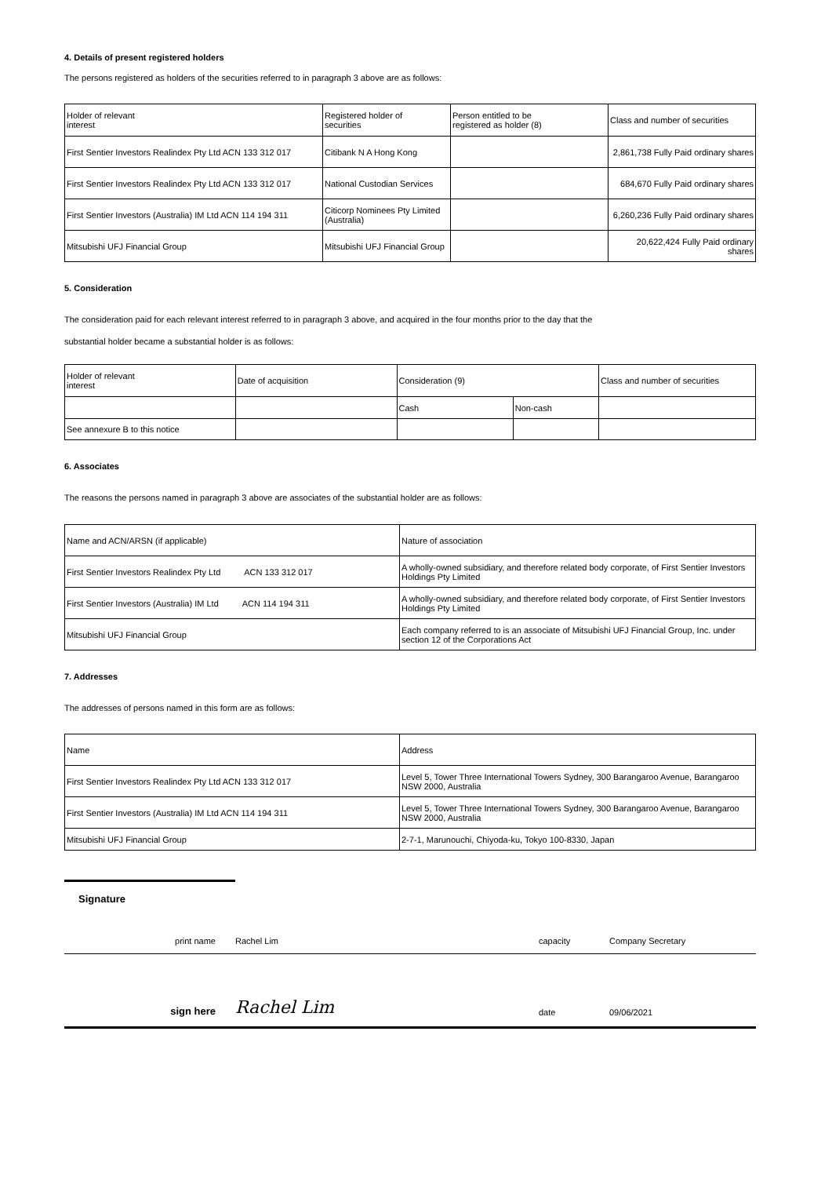4. Details of present registered holders
The persons registered as holders of the securities referred to in paragraph 3 above are as follows:
| Holder of relevant interest | Registered holder of securities | Person entitled to be registered as holder (8) | Class and number of securities |
| --- | --- | --- | --- |
| First Sentier Investors Realindex Pty Ltd ACN 133 312 017 | Citibank N A Hong Kong | | 2,861,738 Fully Paid ordinary shares |
| First Sentier Investors Realindex Pty Ltd ACN 133 312 017 | National Custodian Services | | 684,670 Fully Paid ordinary shares |
| First Sentier Investors (Australia) IM Ltd ACN 114 194 311 | Citicorp Nominees Pty Limited (Australia) | | 6,260,236 Fully Paid ordinary shares |
| Mitsubishi UFJ Financial Group | Mitsubishi UFJ Financial Group | | 20,622,424 Fully Paid ordinary shares |
5. Consideration
The consideration paid for each relevant interest referred to in paragraph 3 above, and acquired in the four months prior to the day that the
substantial holder became a substantial holder is as follows:
| Holder of relevant interest | Date of acquisition | Consideration (9) | | Class and number of securities |
| --- | --- | --- | --- | --- |
| | | Cash | Non-cash | |
| See annexure B to this notice | | | | |
6. Associates
The reasons the persons named in paragraph 3 above are associates of the substantial holder are as follows:
| Name and ACN/ARSN (if applicable) | Nature of association |
| First Sentier Investors Realindex Pty Ltd ACN 133 312 017 | A wholly-owned subsidiary, and therefore related body corporate, of First Sentier Investors Holdings Pty Limited |
| First Sentier Investors (Australia) IM Ltd ACN 114 194 311 | A wholly-owned subsidiary, and therefore related body corporate, of First Sentier Investors Holdings Pty Limited |
| Mitsubishi UFJ Financial Group | Each company referred to is an associate of Mitsubishi UFJ Financial Group, Inc. under section 12 of the Corporations Act |
7. Addresses
The addresses of persons named in this form are as follows:
| Name | Address |
| First Sentier Investors Realindex Pty Ltd ACN 133 312 017 | Level 5, Tower Three International Towers Sydney, 300 Barangaroo Avenue, Barangaroo NSW 2000, Australia |
| First Sentier Investors (Australia) IM Ltd ACN 114 194 311 | Level 5, Tower Three International Towers Sydney, 300 Barangaroo Avenue, Barangaroo NSW 2000, Australia |
| Mitsubishi UFJ Financial Group | 2-7-1, Marunouchi, Chiyoda-ku, Tokyo 100-8330, Japan |
Signature
print name Rachel Lim capacity Company Secretary
sign here Rachel Lim date 09/06/2021